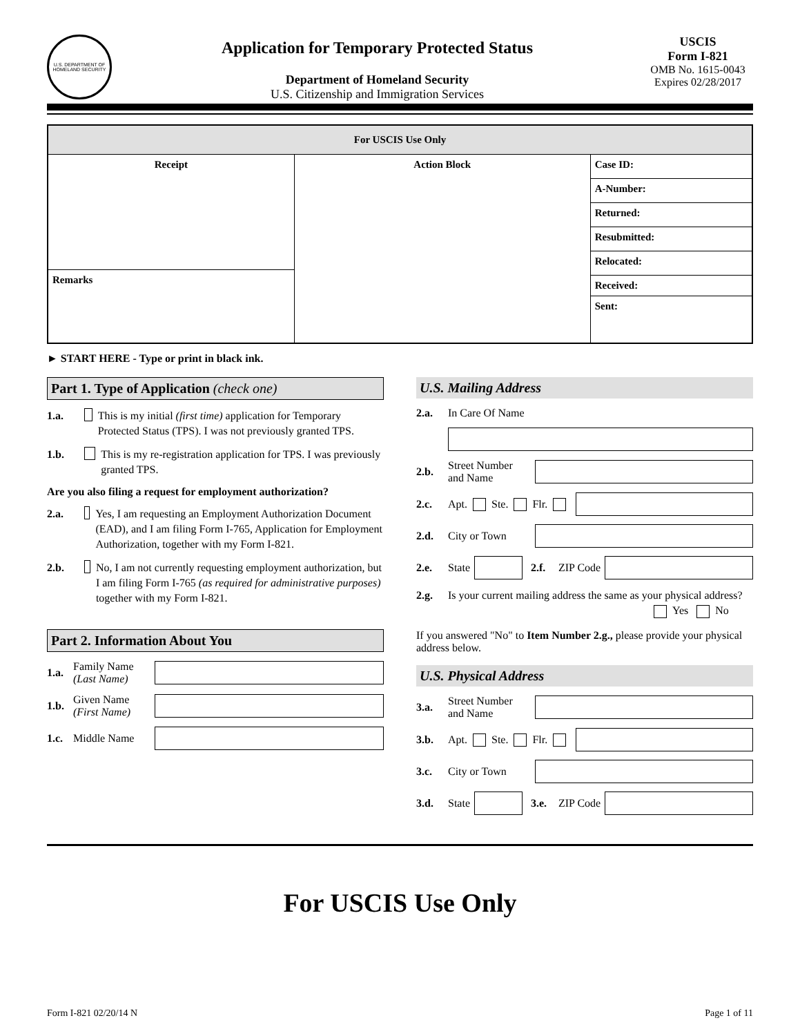U.S. DEPARTMENT OF HOMELAND SECURITY
Application for Temporary Protected Status
Department of Homeland Security
U.S. Citizenship and Immigration Services
USCIS
Form I-821
OMB No. 1615-0043
Expires 02/28/2017
| For USCIS Use Only | | |
| --- | --- | --- |
| Receipt | Action Block | / Case ID: / / A-Number: / / Returned: / / Resubmitted: / / Relocated: / / Received: / / Sent: / |
| Remarks | | |
► START HERE - Type or print in black ink.
Part 1. Type of Application (check one)
1.a. This is my initial (first time) application for Temporary Protected Status (TPS). I was not previously granted TPS.
1.b. This is my re-registration application for TPS. I was previously granted TPS.
Are you also filing a request for employment authorization?
2.a. Yes, I am requesting an Employment Authorization Document (EAD), and I am filing Form I-765, Application for Employment Authorization, together with my Form I-821.
2.b. No, I am not currently requesting employment authorization, but I am filing Form I-765 (as required for administrative purposes) together with my Form I-821.
Part 2. Information About You
1.a. Family Name (Last Name)
1.b. Given Name (First Name)
1.c. Middle Name
U.S. Mailing Address
2.a. In Care Of Name
2.b. Street Number and Name
2.c. Apt. Ste. Flr.
2.d. City or Town
2.e. State 2.f. ZIP Code
2.g. Is your current mailing address the same as your physical address?
Yes No
If you answered "No" to Item Number 2.g., please provide your physical address below.
U.S. Physical Address
3.a. Street Number and Name
3.b. Apt. Ste. Flr.
3.c. City or Town
3.d. State 3.e. ZIP Code
For USCIS Use Only
Form I-821 02/20/14 N Page 1 of 11